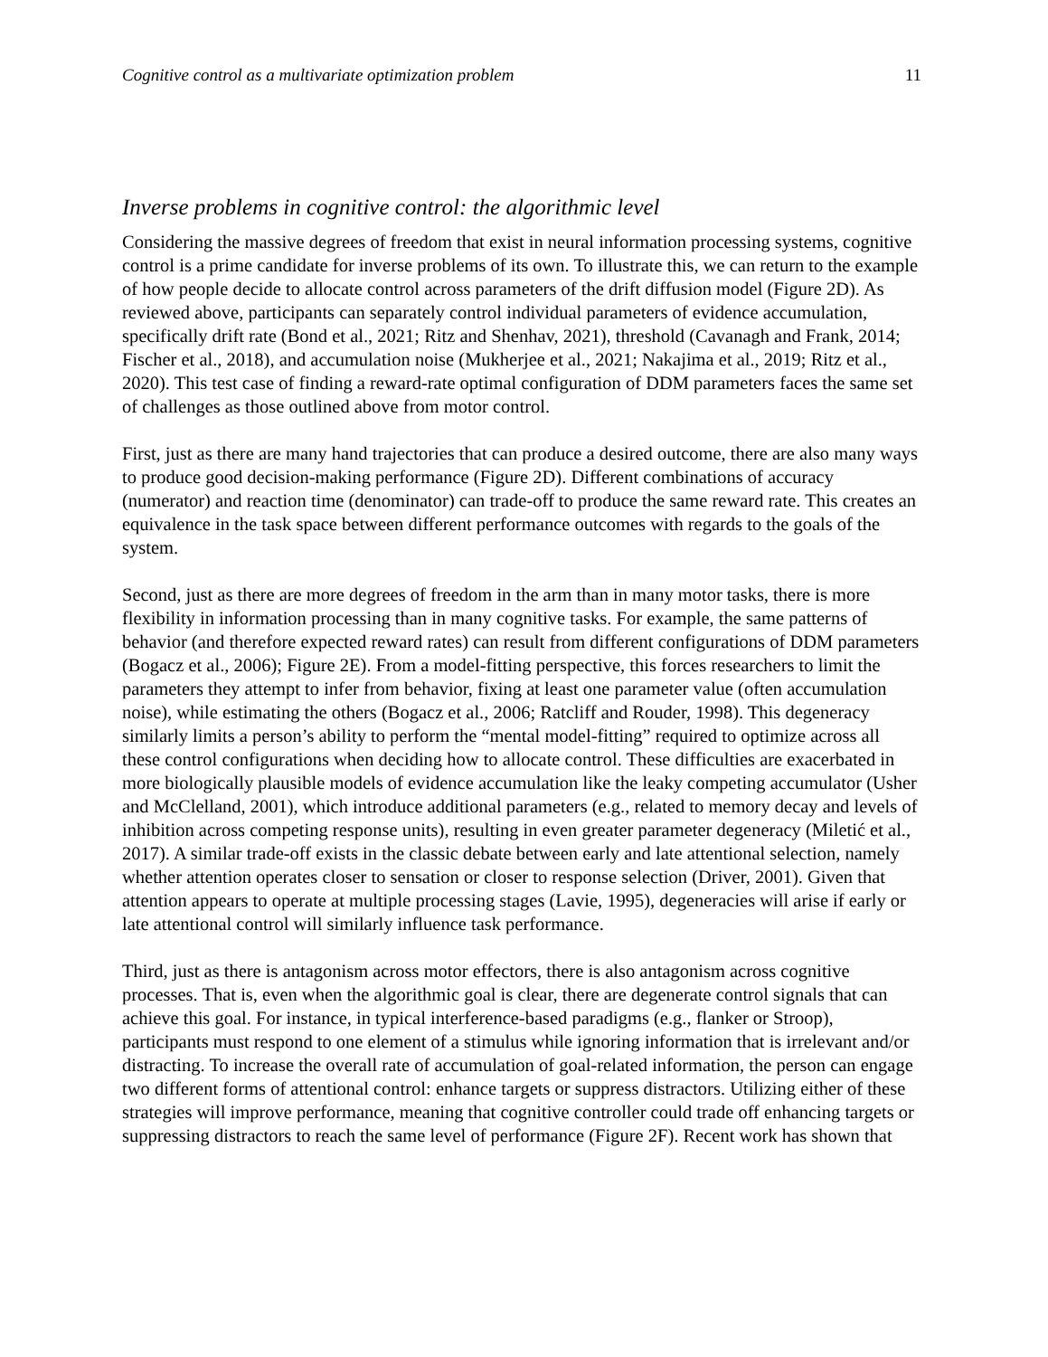Cognitive control as a multivariate optimization problem 11
Inverse problems in cognitive control: the algorithmic level
Considering the massive degrees of freedom that exist in neural information processing systems, cognitive control is a prime candidate for inverse problems of its own. To illustrate this, we can return to the example of how people decide to allocate control across parameters of the drift diffusion model (Figure 2D). As reviewed above, participants can separately control individual parameters of evidence accumulation, specifically drift rate (Bond et al., 2021; Ritz and Shenhav, 2021), threshold (Cavanagh and Frank, 2014; Fischer et al., 2018), and accumulation noise (Mukherjee et al., 2021; Nakajima et al., 2019; Ritz et al., 2020). This test case of finding a reward-rate optimal configuration of DDM parameters faces the same set of challenges as those outlined above from motor control.
First, just as there are many hand trajectories that can produce a desired outcome, there are also many ways to produce good decision-making performance (Figure 2D). Different combinations of accuracy (numerator) and reaction time (denominator) can trade-off to produce the same reward rate. This creates an equivalence in the task space between different performance outcomes with regards to the goals of the system.
Second, just as there are more degrees of freedom in the arm than in many motor tasks, there is more flexibility in information processing than in many cognitive tasks. For example, the same patterns of behavior (and therefore expected reward rates) can result from different configurations of DDM parameters (Bogacz et al., 2006); Figure 2E). From a model-fitting perspective, this forces researchers to limit the parameters they attempt to infer from behavior, fixing at least one parameter value (often accumulation noise), while estimating the others (Bogacz et al., 2006; Ratcliff and Rouder, 1998). This degeneracy similarly limits a person’s ability to perform the “mental model-fitting” required to optimize across all these control configurations when deciding how to allocate control. These difficulties are exacerbated in more biologically plausible models of evidence accumulation like the leaky competing accumulator (Usher and McClelland, 2001), which introduce additional parameters (e.g., related to memory decay and levels of inhibition across competing response units), resulting in even greater parameter degeneracy (Miletić et al., 2017). A similar trade-off exists in the classic debate between early and late attentional selection, namely whether attention operates closer to sensation or closer to response selection (Driver, 2001). Given that attention appears to operate at multiple processing stages (Lavie, 1995), degeneracies will arise if early or late attentional control will similarly influence task performance.
Third, just as there is antagonism across motor effectors, there is also antagonism across cognitive processes. That is, even when the algorithmic goal is clear, there are degenerate control signals that can achieve this goal. For instance, in typical interference-based paradigms (e.g., flanker or Stroop), participants must respond to one element of a stimulus while ignoring information that is irrelevant and/or distracting. To increase the overall rate of accumulation of goal-related information, the person can engage two different forms of attentional control: enhance targets or suppress distractors. Utilizing either of these strategies will improve performance, meaning that cognitive controller could trade off enhancing targets or suppressing distractors to reach the same level of performance (Figure 2F). Recent work has shown that